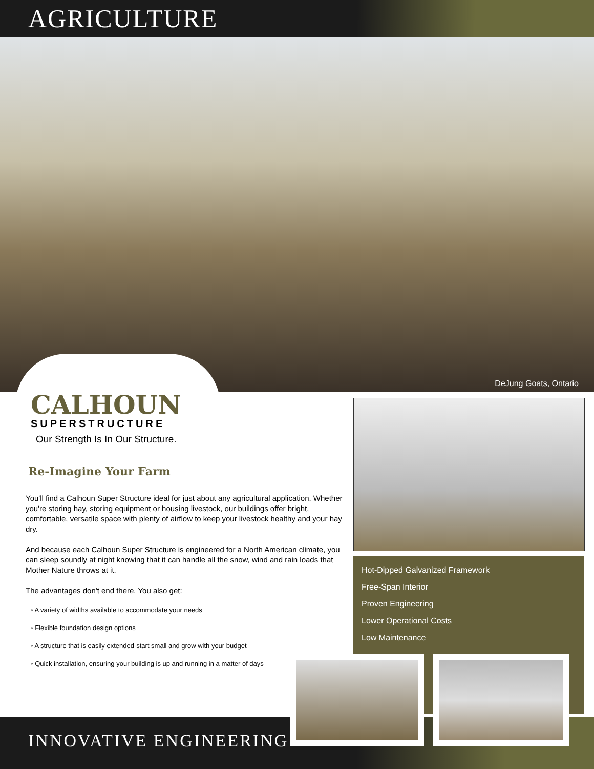AGRICULTURE
DeJung Goats, Ontario
CALHOUN
SUPERSTRUCTURE
Our Strength Is In Our Structure.
Re-Imagine Your Farm
You'll find a Calhoun Super Structure ideal for just about any agricultural application. Whether you're storing hay, storing equipment or housing livestock, our buildings offer bright, comfortable, versatile space with plenty of airflow to keep your livestock healthy and your hay dry.
And because each Calhoun Super Structure is engineered for a North American climate, you can sleep soundly at night knowing that it can handle all the snow, wind and rain loads that Mother Nature throws at it.
The advantages don't end there. You also get:
◦ A variety of widths available to accommodate your needs
◦ Flexible foundation design options
◦ A structure that is easily extended-start small and grow with your budget
◦ Quick installation, ensuring your building is up and running in a matter of days
Hot-Dipped Galvanized Framework
Free-Span Interior
Proven Engineering
Lower Operational Costs
Low Maintenance
INNOVATIVE ENGINEERING